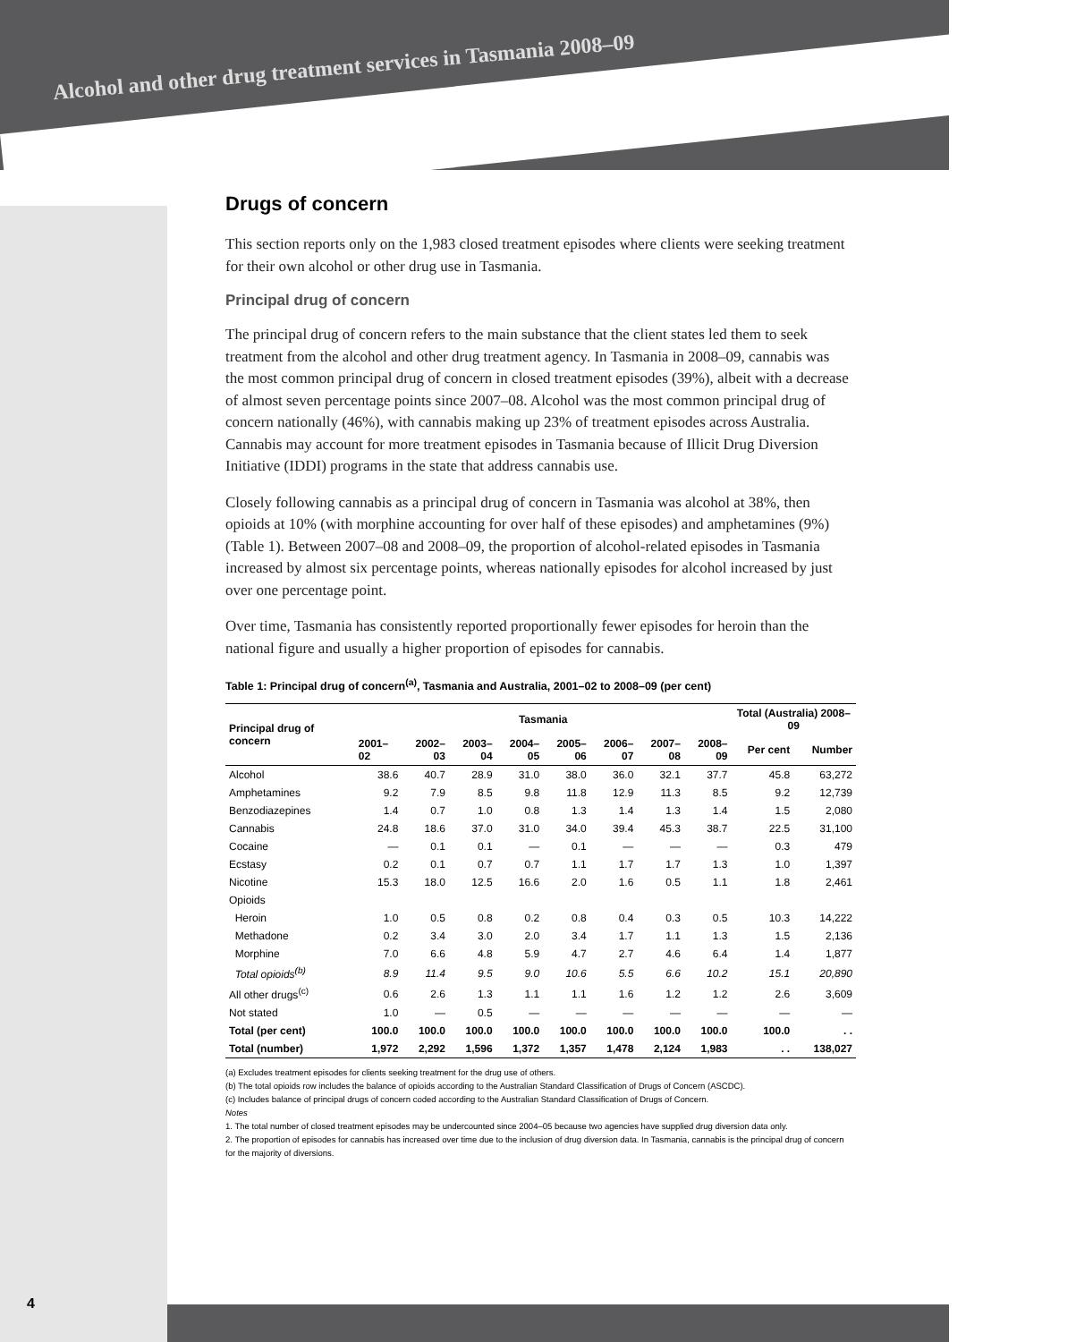Alcohol and other drug treatment services in Tasmania 2008–09
Drugs of concern
This section reports only on the 1,983 closed treatment episodes where clients were seeking treatment for their own alcohol or other drug use in Tasmania.
Principal drug of concern
The principal drug of concern refers to the main substance that the client states led them to seek treatment from the alcohol and other drug treatment agency. In Tasmania in 2008–09, cannabis was the most common principal drug of concern in closed treatment episodes (39%), albeit with a decrease of almost seven percentage points since 2007–08. Alcohol was the most common principal drug of concern nationally (46%), with cannabis making up 23% of treatment episodes across Australia. Cannabis may account for more treatment episodes in Tasmania because of Illicit Drug Diversion Initiative (IDDI) programs in the state that address cannabis use.
Closely following cannabis as a principal drug of concern in Tasmania was alcohol at 38%, then opioids at 10% (with morphine accounting for over half of these episodes) and amphetamines (9%) (Table 1). Between 2007–08 and 2008–09, the proportion of alcohol-related episodes in Tasmania increased by almost six percentage points, whereas nationally episodes for alcohol increased by just over one percentage point.
Over time, Tasmania has consistently reported proportionally fewer episodes for heroin than the national figure and usually a higher proportion of episodes for cannabis.
Table 1: Principal drug of concern<sup>(a)</sup>, Tasmania and Australia, 2001–02 to 2008–09 (per cent)
| Principal drug of concern | Tasmania | | | | | | | | Total (Australia) 2008–09 | |
| --- | --- | --- | --- | --- | --- | --- | --- | --- | --- | --- |
| | 2001–02 | 2002–03 | 2003–04 | 2004–05 | 2005–06 | 2006–07 | 2007–08 | 2008–09 | Per cent | Number |
| Alcohol | 38.6 | 40.7 | 28.9 | 31.0 | 38.0 | 36.0 | 32.1 | 37.7 | 45.8 | 63,272 |
| Amphetamines | 9.2 | 7.9 | 8.5 | 9.8 | 11.8 | 12.9 | 11.3 | 8.5 | 9.2 | 12,739 |
| Benzodiazepines | 1.4 | 0.7 | 1.0 | 0.8 | 1.3 | 1.4 | 1.3 | 1.4 | 1.5 | 2,080 |
| Cannabis | 24.8 | 18.6 | 37.0 | 31.0 | 34.0 | 39.4 | 45.3 | 38.7 | 22.5 | 31,100 |
| Cocaine | — | 0.1 | 0.1 | — | 0.1 | — | — | — | 0.3 | 479 |
| Ecstasy | 0.2 | 0.1 | 0.7 | 0.7 | 1.1 | 1.7 | 1.7 | 1.3 | 1.0 | 1,397 |
| Nicotine | 15.3 | 18.0 | 12.5 | 16.6 | 2.0 | 1.6 | 0.5 | 1.1 | 1.8 | 2,461 |
| Opioids | | | | | | | | | | |
| Heroin | 1.0 | 0.5 | 0.8 | 0.2 | 0.8 | 0.4 | 0.3 | 0.5 | 10.3 | 14,222 |
| Methadone | 0.2 | 3.4 | 3.0 | 2.0 | 3.4 | 1.7 | 1.1 | 1.3 | 1.5 | 2,136 |
| Morphine | 7.0 | 6.6 | 4.8 | 5.9 | 4.7 | 2.7 | 4.6 | 6.4 | 1.4 | 1,877 |
| Total opioids<sup>(b)</sup> | 8.9 | 11.4 | 9.5 | 9.0 | 10.6 | 5.5 | 6.6 | 10.2 | 15.1 | 20,890 |
| All other drugs<sup>(c)</sup> | 0.6 | 2.6 | 1.3 | 1.1 | 1.1 | 1.6 | 1.2 | 1.2 | 2.6 | 3,609 |
| Not stated | 1.0 | — | 0.5 | — | — | — | — | — | — | — |
| Total (per cent) | 100.0 | 100.0 | 100.0 | 100.0 | 100.0 | 100.0 | 100.0 | 100.0 | 100.0 | . . |
| Total (number) | 1,972 | 2,292 | 1,596 | 1,372 | 1,357 | 1,478 | 2,124 | 1,983 | . . | 138,027 |
(a) Excludes treatment episodes for clients seeking treatment for the drug use of others.
(b) The total opioids row includes the balance of opioids according to the Australian Standard Classification of Drugs of Concern (ASCDC).
(c) Includes balance of principal drugs of concern coded according to the Australian Standard Classification of Drugs of Concern.
Notes
1. The total number of closed treatment episodes may be undercounted since 2004–05 because two agencies have supplied drug diversion data only.
2. The proportion of episodes for cannabis has increased over time due to the inclusion of drug diversion data. In Tasmania, cannabis is the principal drug of concern for the majority of diversions.
4